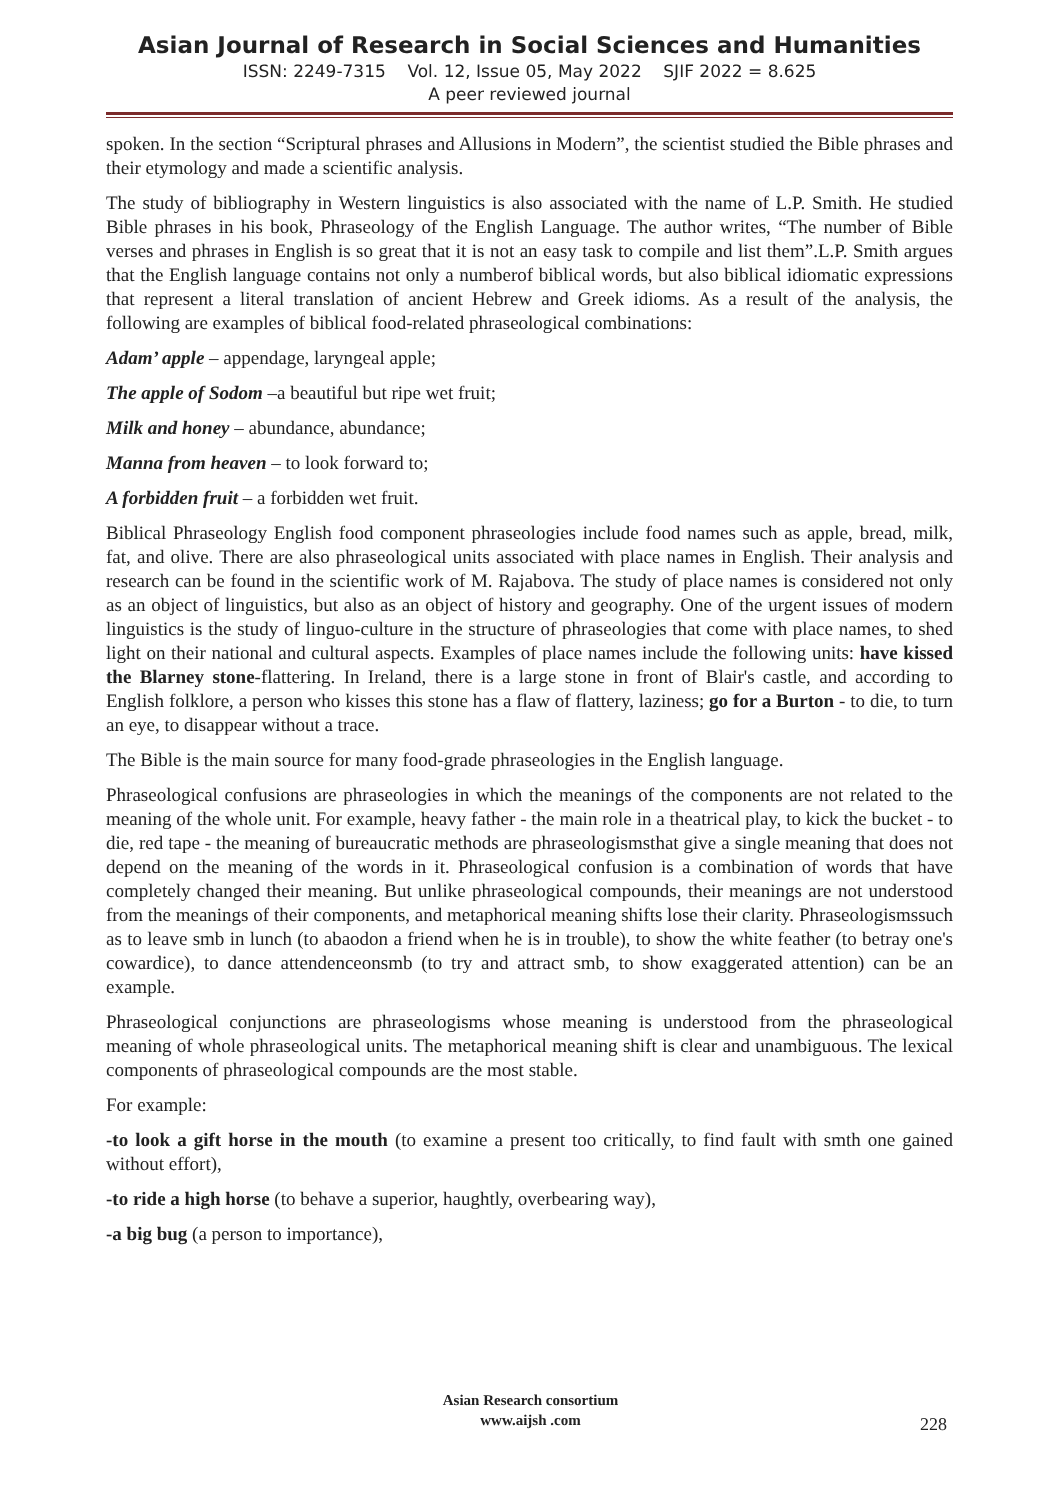Asian Journal of Research in Social Sciences and Humanities
ISSN: 2249-7315 Vol. 12, Issue 05, May 2022 SJIF 2022 = 8.625
A peer reviewed journal
spoken. In the section “Scriptural phrases and Allusions in Modern”, the scientist studied the Bible phrases and their etymology and made a scientific analysis.
The study of bibliography in Western linguistics is also associated with the name of L.P. Smith. He studied Bible phrases in his book, Phraseology of the English Language. The author writes, “The number of Bible verses and phrases in English is so great that it is not an easy task to compile and list them”.L.P. Smith argues that the English language contains not only a numberof biblical words, but also biblical idiomatic expressions that represent a literal translation of ancient Hebrew and Greek idioms. As a result of the analysis, the following are examples of biblical food-related phraseological combinations:
Adam’ apple – appendage, laryngeal apple;
The apple of Sodom –a beautiful but ripe wet fruit;
Milk and honey – abundance, abundance;
Manna from heaven – to look forward to;
A forbidden fruit – a forbidden wet fruit.
Biblical Phraseology English food component phraseologies include food names such as apple, bread, milk, fat, and olive. There are also phraseological units associated with place names in English. Their analysis and research can be found in the scientific work of M. Rajabova. The study of place names is considered not only as an object of linguistics, but also as an object of history and geography. One of the urgent issues of modern linguistics is the study of linguo-culture in the structure of phraseologies that come with place names, to shed light on their national and cultural aspects. Examples of place names include the following units: have kissed the Blarney stone-flattering. In Ireland, there is a large stone in front of Blair's castle, and according to English folklore, a person who kisses this stone has a flaw of flattery, laziness; go for a Burton - to die, to turn an eye, to disappear without a trace.
The Bible is the main source for many food-grade phraseologies in the English language.
Phraseological confusions are phraseologies in which the meanings of the components are not related to the meaning of the whole unit. For example, heavy father - the main role in a theatrical play, to kick the bucket - to die, red tape - the meaning of bureaucratic methods are phraseologismsthat give a single meaning that does not depend on the meaning of the words in it. Phraseological confusion is a combination of words that have completely changed their meaning. But unlike phraseological compounds, their meanings are not understood from the meanings of their components, and metaphorical meaning shifts lose their clarity. Phraseologismssuch as to leave smb in lunch (to abaodon a friend when he is in trouble), to show the white feather (to betray one's cowardice), to dance attendenceonsmb (to try and attract smb, to show exaggerated attention) can be an example.
Phraseological conjunctions are phraseologisms whose meaning is understood from the phraseological meaning of whole phraseological units. The metaphorical meaning shift is clear and unambiguous. The lexical components of phraseological compounds are the most stable.
For example:
-to look a gift horse in the mouth (to examine a present too critically, to find fault with smth one gained without effort),
-to ride a high horse (to behave a superior, haughtly, overbearing way),
-a big bug (a person to importance),
Asian Research consortium
www.aijsh .com
228